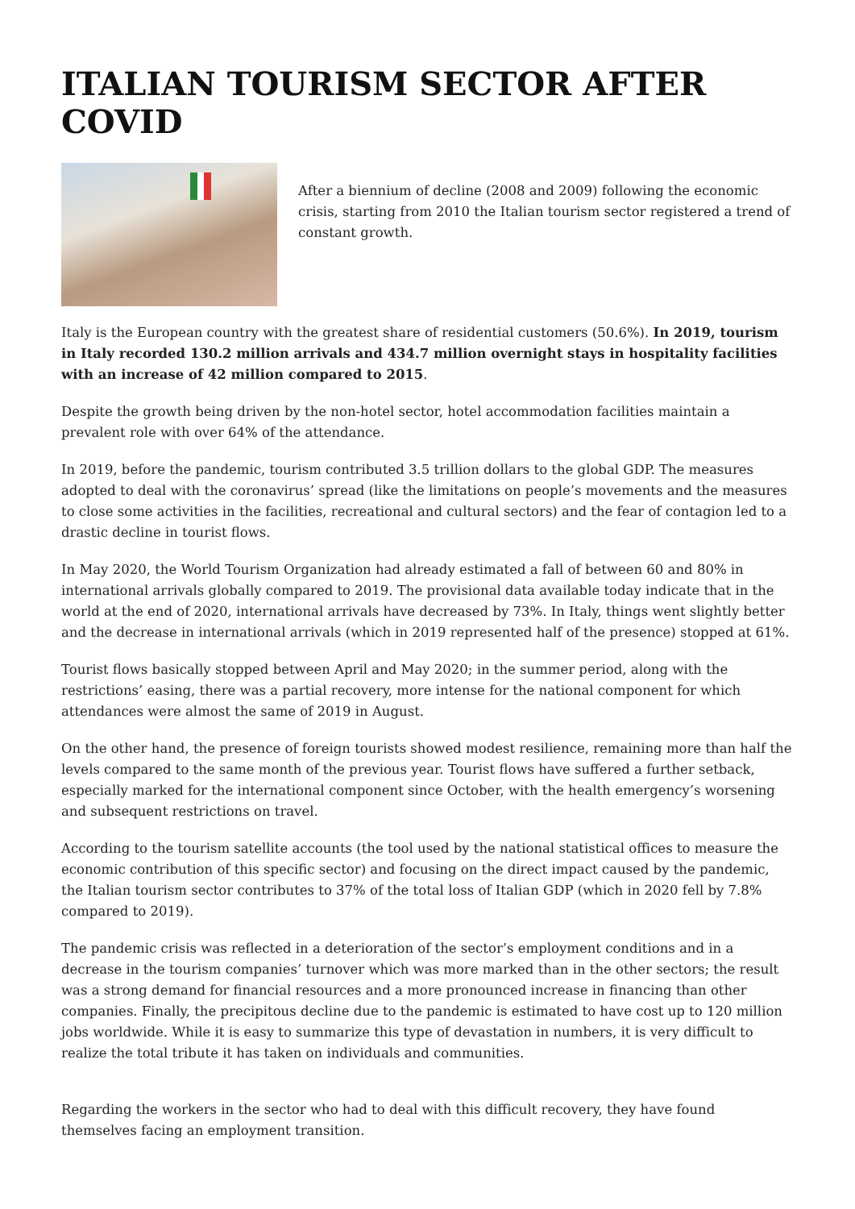ITALIAN TOURISM SECTOR AFTER COVID
After a biennium of decline (2008 and 2009) following the economic crisis, starting from 2010 the Italian tourism sector registered a trend of constant growth.
Italy is the European country with the greatest share of residential customers (50.6%). In 2019, tourism in Italy recorded 130.2 million arrivals and 434.7 million overnight stays in hospitality facilities with an increase of 42 million compared to 2015.
Despite the growth being driven by the non-hotel sector, hotel accommodation facilities maintain a prevalent role with over 64% of the attendance.
In 2019, before the pandemic, tourism contributed 3.5 trillion dollars to the global GDP. The measures adopted to deal with the coronavirus’ spread (like the limitations on people’s movements and the measures to close some activities in the facilities, recreational and cultural sectors) and the fear of contagion led to a drastic decline in tourist flows.
In May 2020, the World Tourism Organization had already estimated a fall of between 60 and 80% in international arrivals globally compared to 2019. The provisional data available today indicate that in the world at the end of 2020, international arrivals have decreased by 73%. In Italy, things went slightly better and the decrease in international arrivals (which in 2019 represented half of the presence) stopped at 61%.
Tourist flows basically stopped between April and May 2020; in the summer period, along with the restrictions’ easing, there was a partial recovery, more intense for the national component for which attendances were almost the same of 2019 in August.
On the other hand, the presence of foreign tourists showed modest resilience, remaining more than half the levels compared to the same month of the previous year. Tourist flows have suffered a further setback, especially marked for the international component since October, with the health emergency’s worsening and subsequent restrictions on travel.
According to the tourism satellite accounts (the tool used by the national statistical offices to measure the economic contribution of this specific sector) and focusing on the direct impact caused by the pandemic, the Italian tourism sector contributes to 37% of the total loss of Italian GDP (which in 2020 fell by 7.8% compared to 2019).
The pandemic crisis was reflected in a deterioration of the sector’s employment conditions and in a decrease in the tourism companies’ turnover which was more marked than in the other sectors; the result was a strong demand for financial resources and a more pronounced increase in financing than other companies. Finally, the precipitous decline due to the pandemic is estimated to have cost up to 120 million jobs worldwide. While it is easy to summarize this type of devastation in numbers, it is very difficult to realize the total tribute it has taken on individuals and communities.
Regarding the workers in the sector who had to deal with this difficult recovery, they have found themselves facing an employment transition.